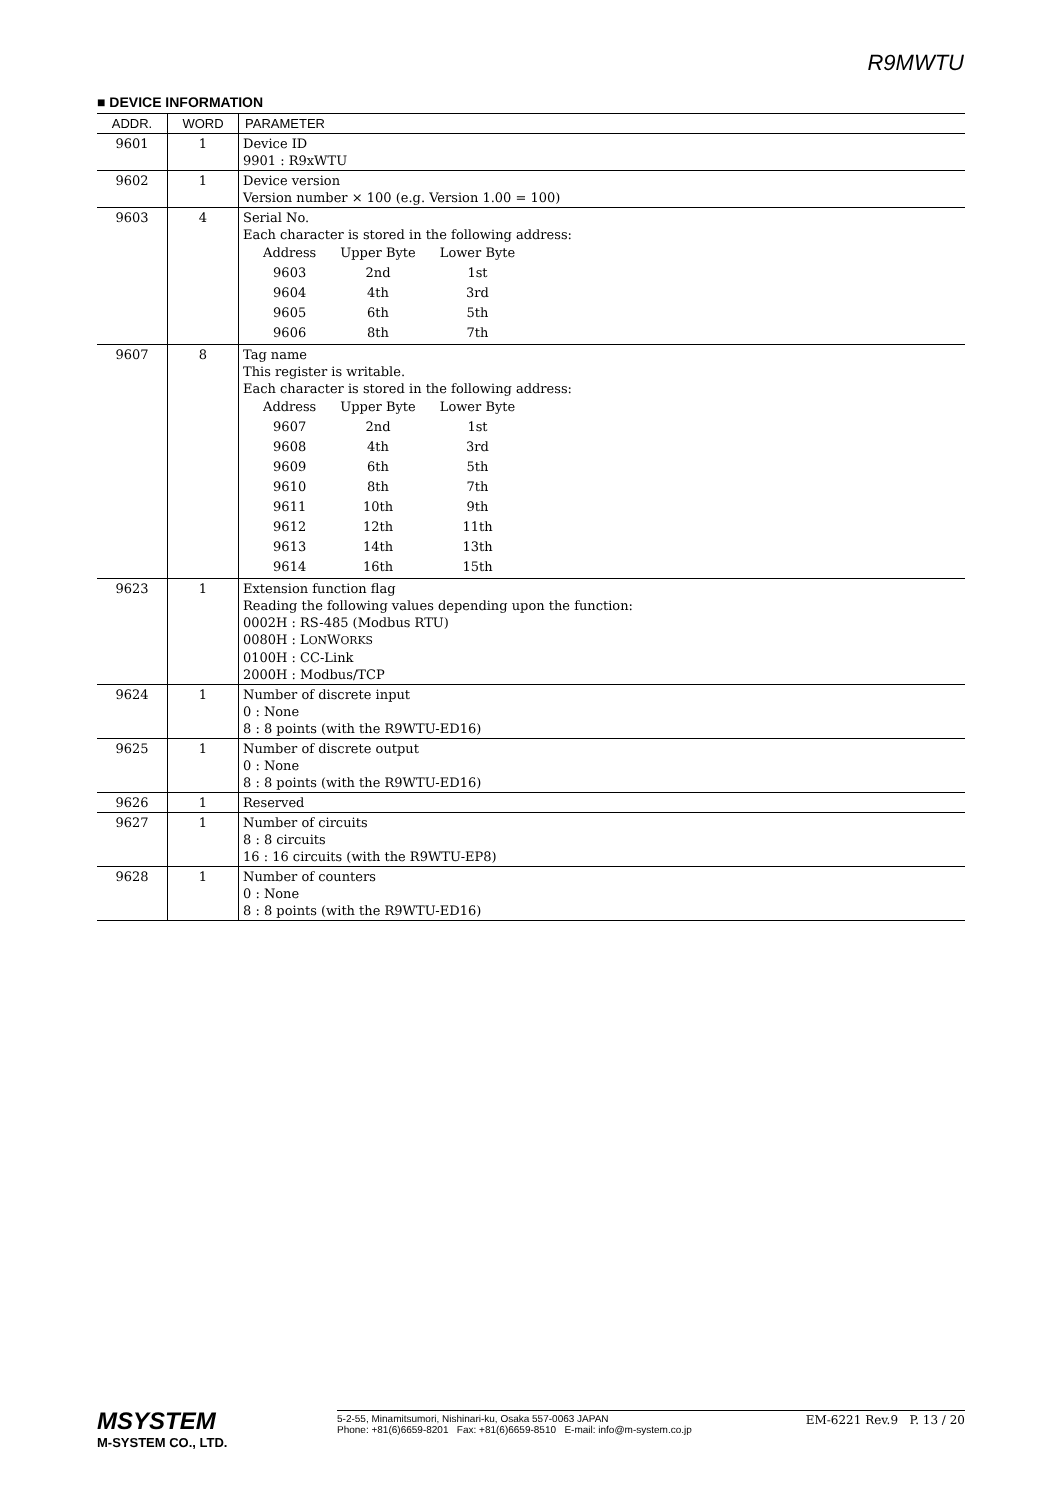R9MWTU
■ DEVICE INFORMATION
| ADDR. | WORD | PARAMETER |
| --- | --- | --- |
| 9601 | 1 | Device ID 9901 : R9xWTU |
| 9602 | 1 | Device version Version number × 100 (e.g. Version 1.00 = 100) |
| 9603 | 4 | Serial No. Each character is stored in the following address: / Address / Upper Byte / Lower Byte / / 9603 / 2nd / 1st / / 9604 / 4th / 3rd / / 9605 / 6th / 5th / / 9606 / 8th / 7th / |
| 9607 | 8 | Tag name This register is writable. Each character is stored in the following address: / Address / Upper Byte / Lower Byte / / 9607 / 2nd / 1st / / 9608 / 4th / 3rd / / 9609 / 6th / 5th / / 9610 / 8th / 7th / / 9611 / 10th / 9th / / 9612 / 12th / 11th / / 9613 / 14th / 13th / / 9614 / 16th / 15th / |
| 9623 | 1 | Extension function flag Reading the following values depending upon the function: 0002H : RS-485 (Modbus RTU) 0080H : L ON W ORKS 0100H : CC-Link 2000H : Modbus/TCP |
| 9624 | 1 | Number of discrete input 0 : None 8 : 8 points (with the R9WTU-ED16) |
| 9625 | 1 | Number of discrete output 0 : None 8 : 8 points (with the R9WTU-ED16) |
| 9626 | 1 | Reserved |
| 9627 | 1 | Number of circuits 8 : 8 circuits 16 : 16 circuits (with the R9WTU-EP8) |
| 9628 | 1 | Number of counters 0 : None 8 : 8 points (with the R9WTU-ED16) |
MSYSTEM
M-SYSTEM CO., LTD.
5-2-55, Minamitsumori, Nishinari-ku, Osaka 557-0063 JAPAN
Phone: +81(6)6659-8201 Fax: +81(6)6659-8510 E-mail: info@m-system.co.jp
EM-6221 Rev.9 P. 13 / 20